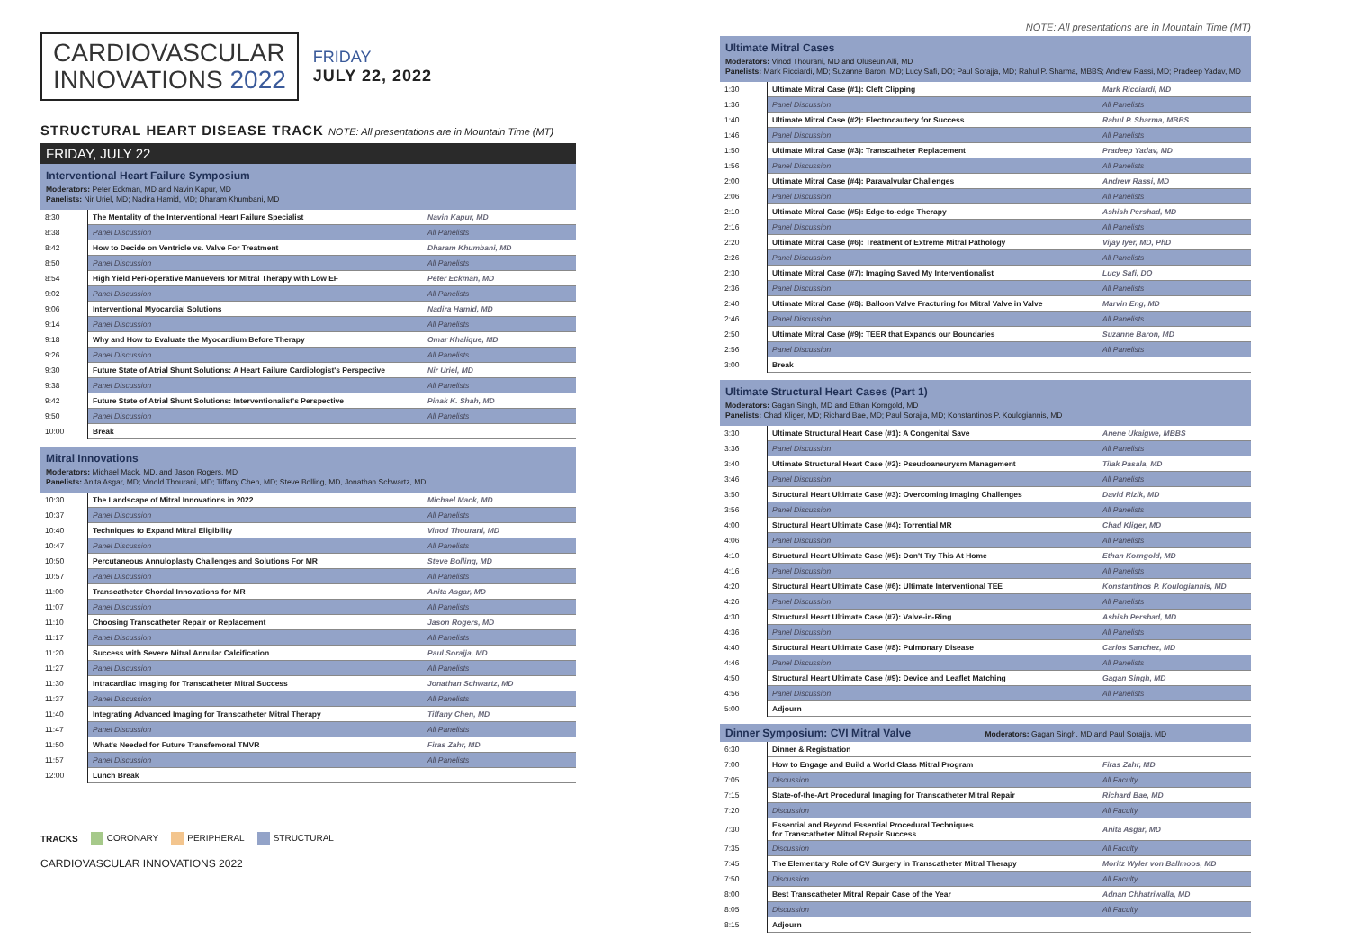CARDIOVASCULAR
INNOVATIONS 2022
FRIDAY
JULY 22, 2022
STRUCTURAL HEART DISEASE TRACK NOTE: All presentations are in Mountain Time (MT)
FRIDAY, JULY 22
Interventional Heart Failure Symposium
Moderators: Peter Eckman, MD and Navin Kapur, MD
Panelists: Nir Uriel, MD; Nadira Hamid, MD; Dharam Khumbani, MD
| 8:30 | The Mentality of the Interventional Heart Failure Specialist | Navin Kapur, MD |
| 8:38 | Panel Discussion | All Panelists |
| 8:42 | How to Decide on Ventricle vs. Valve For Treatment | Dharam Khumbani, MD |
| 8:50 | Panel Discussion | All Panelists |
| 8:54 | High Yield Peri-operative Manuevers for Mitral Therapy with Low EF | Peter Eckman, MD |
| 9:02 | Panel Discussion | All Panelists |
| 9:06 | Interventional Myocardial Solutions | Nadira Hamid, MD |
| 9:14 | Panel Discussion | All Panelists |
| 9:18 | Why and How to Evaluate the Myocardium Before Therapy | Omar Khalique, MD |
| 9:26 | Panel Discussion | All Panelists |
| 9:30 | Future State of Atrial Shunt Solutions: A Heart Failure Cardiologist's Perspective | Nir Uriel, MD |
| 9:38 | Panel Discussion | All Panelists |
| 9:42 | Future State of Atrial Shunt Solutions: Interventionalist's Perspective | Pinak K. Shah, MD |
| 9:50 | Panel Discussion | All Panelists |
| 10:00 | Break | |
Mitral Innovations
Moderators: Michael Mack, MD, and Jason Rogers, MD
Panelists: Anita Asgar, MD; Vinold Thourani, MD; Tiffany Chen, MD; Steve Bolling, MD, Jonathan Schwartz, MD
| 10:30 | The Landscape of Mitral Innovations in 2022 | Michael Mack, MD |
| 10:37 | Panel Discussion | All Panelists |
| 10:40 | Techniques to Expand Mitral Eligibility | Vinod Thourani, MD |
| 10:47 | Panel Discussion | All Panelists |
| 10:50 | Percutaneous Annuloplasty Challenges and Solutions For MR | Steve Bolling, MD |
| 10:57 | Panel Discussion | All Panelists |
| 11:00 | Transcatheter Chordal Innovations for MR | Anita Asgar, MD |
| 11:07 | Panel Discussion | All Panelists |
| 11:10 | Choosing Transcatheter Repair or Replacement | Jason Rogers, MD |
| 11:17 | Panel Discussion | All Panelists |
| 11:20 | Success with Severe Mitral Annular Calcification | Paul Sorajja, MD |
| 11:27 | Panel Discussion | All Panelists |
| 11:30 | Intracardiac Imaging for Transcatheter Mitral Success | Jonathan Schwartz, MD |
| 11:37 | Panel Discussion | All Panelists |
| 11:40 | Integrating Advanced Imaging for Transcatheter Mitral Therapy | Tiffany Chen, MD |
| 11:47 | Panel Discussion | All Panelists |
| 11:50 | What's Needed for Future Transfemoral TMVR | Firas Zahr, MD |
| 11:57 | Panel Discussion | All Panelists |
| 12:00 | Lunch Break | |
TRACKS CORONARY PERIPHERAL STRUCTURAL
CARDIOVASCULAR INNOVATIONS 2022
NOTE: All presentations are in Mountain Time (MT)
Ultimate Mitral Cases
Moderators: Vinod Thourani, MD and Oluseun Alli, MD
Panelists: Mark Ricciardi, MD; Suzanne Baron, MD; Lucy Safi, DO; Paul Sorajja, MD; Rahul P. Sharma, MBBS; Andrew Rassi, MD; Pradeep Yadav, MD
| 1:30 | Ultimate Mitral Case (#1): Cleft Clipping | Mark Ricciardi, MD |
| 1:36 | Panel Discussion | All Panelists |
| 1:40 | Ultimate Mitral Case (#2): Electrocautery for Success | Rahul P. Sharma, MBBS |
| 1:46 | Panel Discussion | All Panelists |
| 1:50 | Ultimate Mitral Case (#3): Transcatheter Replacement | Pradeep Yadav, MD |
| 1:56 | Panel Discussion | All Panelists |
| 2:00 | Ultimate Mitral Case (#4): Paravalvular Challenges | Andrew Rassi, MD |
| 2:06 | Panel Discussion | All Panelists |
| 2:10 | Ultimate Mitral Case (#5): Edge-to-edge Therapy | Ashish Pershad, MD |
| 2:16 | Panel Discussion | All Panelists |
| 2:20 | Ultimate Mitral Case (#6): Treatment of Extreme Mitral Pathology | Vijay Iyer, MD, PhD |
| 2:26 | Panel Discussion | All Panelists |
| 2:30 | Ultimate Mitral Case (#7): Imaging Saved My Interventionalist | Lucy Safi, DO |
| 2:36 | Panel Discussion | All Panelists |
| 2:40 | Ultimate Mitral Case (#8): Balloon Valve Fracturing for Mitral Valve in Valve | Marvin Eng, MD |
| 2:46 | Panel Discussion | All Panelists |
| 2:50 | Ultimate Mitral Case (#9): TEER that Expands our Boundaries | Suzanne Baron, MD |
| 2:56 | Panel Discussion | All Panelists |
| 3:00 | Break | |
Ultimate Structural Heart Cases (Part 1)
Moderators: Gagan Singh, MD and Ethan Korngold, MD
Panelists: Chad Kliger, MD; Richard Bae, MD; Paul Sorajja, MD; Konstantinos P. Koulogiannis, MD
| 3:30 | Ultimate Structural Heart Case (#1): A Congenital Save | Anene Ukaigwe, MBBS |
| 3:36 | Panel Discussion | All Panelists |
| 3:40 | Ultimate Structural Heart Case (#2): Pseudoaneurysm Management | Tilak Pasala, MD |
| 3:46 | Panel Discussion | All Panelists |
| 3:50 | Structural Heart Ultimate Case (#3): Overcoming Imaging Challenges | David Rizik, MD |
| 3:56 | Panel Discussion | All Panelists |
| 4:00 | Structural Heart Ultimate Case (#4): Torrential MR | Chad Kliger, MD |
| 4:06 | Panel Discussion | All Panelists |
| 4:10 | Structural Heart Ultimate Case (#5): Don't Try This At Home | Ethan Korngold, MD |
| 4:16 | Panel Discussion | All Panelists |
| 4:20 | Structural Heart Ultimate Case (#6): Ultimate Interventional TEE | Konstantinos P. Koulogiannis, MD |
| 4:26 | Panel Discussion | All Panelists |
| 4:30 | Structural Heart Ultimate Case (#7): Valve-in-Ring | Ashish Pershad, MD |
| 4:36 | Panel Discussion | All Panelists |
| 4:40 | Structural Heart Ultimate Case (#8): Pulmonary Disease | Carlos Sanchez, MD |
| 4:46 | Panel Discussion | All Panelists |
| 4:50 | Structural Heart Ultimate Case (#9): Device and Leaflet Matching | Gagan Singh, MD |
| 4:56 | Panel Discussion | All Panelists |
| 5:00 | Adjourn | |
Dinner Symposium: CVI Mitral Valve
Moderators: Gagan Singh, MD and Paul Sorajja, MD
| 6:30 | Dinner & Registration | |
| 7:00 | How to Engage and Build a World Class Mitral Program | Firas Zahr, MD |
| 7:05 | Discussion | All Faculty |
| 7:15 | State-of-the-Art Procedural Imaging for Transcatheter Mitral Repair | Richard Bae, MD |
| 7:20 | Discussion | All Faculty |
| 7:30 | Essential and Beyond Essential Procedural Techniques for Transcatheter Mitral Repair Success | Anita Asgar, MD |
| 7:35 | Discussion | All Faculty |
| 7:45 | The Elementary Role of CV Surgery in Transcatheter Mitral Therapy | Moritz Wyler von Ballmoos, MD |
| 7:50 | Discussion | All Faculty |
| 8:00 | Best Transcatheter Mitral Repair Case of the Year | Adnan Chhatriwalla, MD |
| 8:05 | Discussion | All Faculty |
| 8:15 | Adjourn | |